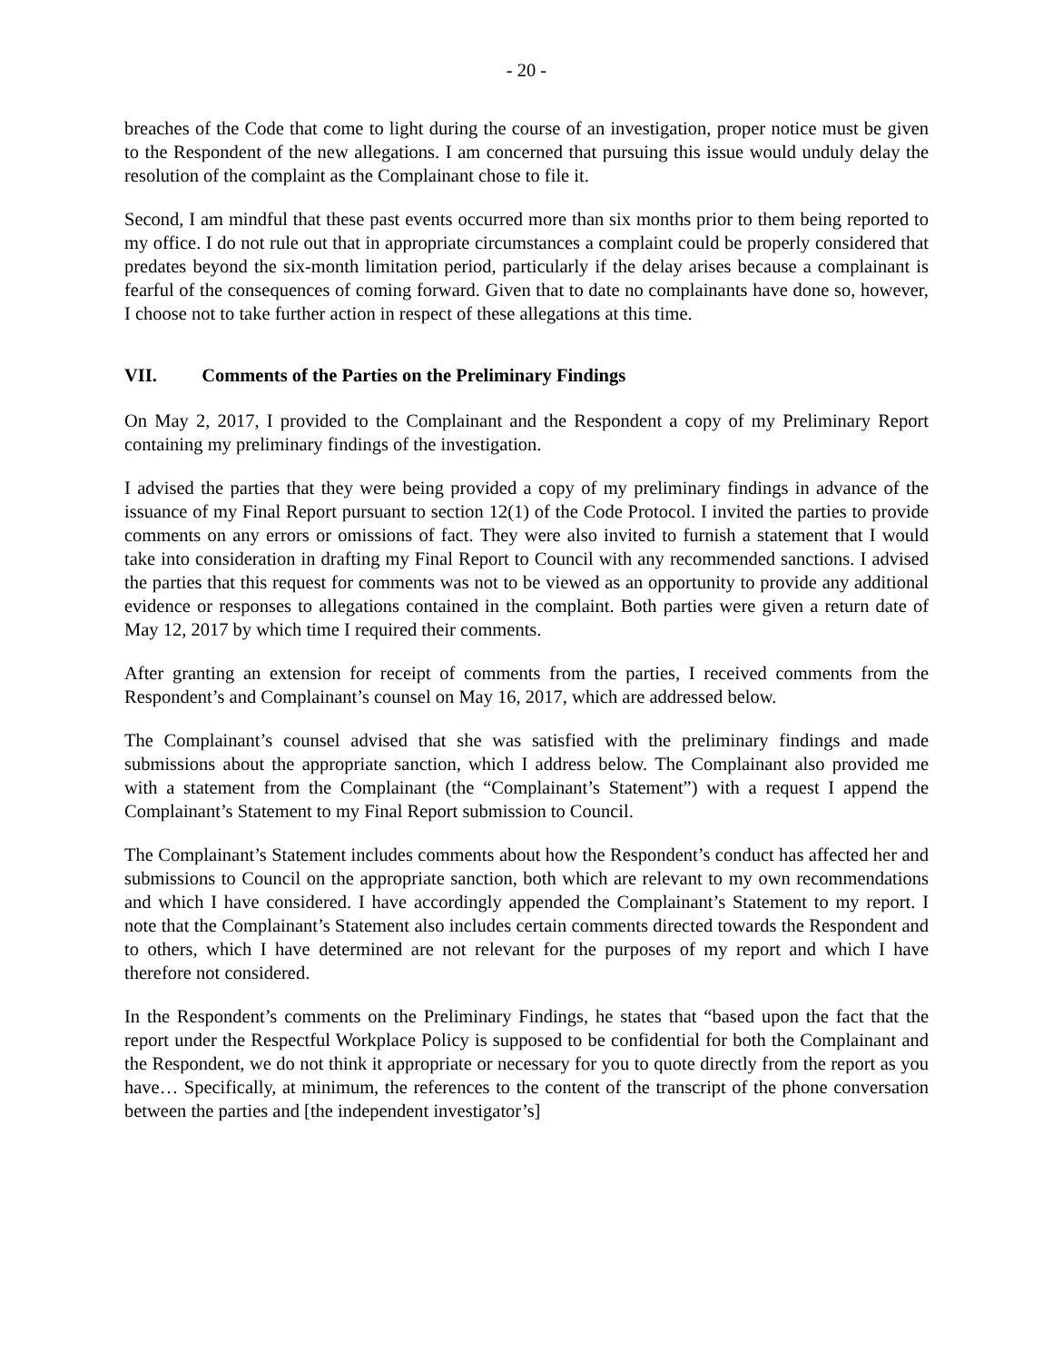- 20 -
breaches of the Code that come to light during the course of an investigation, proper notice must be given to the Respondent of the new allegations. I am concerned that pursuing this issue would unduly delay the resolution of the complaint as the Complainant chose to file it.
Second, I am mindful that these past events occurred more than six months prior to them being reported to my office. I do not rule out that in appropriate circumstances a complaint could be properly considered that predates beyond the six-month limitation period, particularly if the delay arises because a complainant is fearful of the consequences of coming forward. Given that to date no complainants have done so, however, I choose not to take further action in respect of these allegations at this time.
VII. Comments of the Parties on the Preliminary Findings
On May 2, 2017, I provided to the Complainant and the Respondent a copy of my Preliminary Report containing my preliminary findings of the investigation.
I advised the parties that they were being provided a copy of my preliminary findings in advance of the issuance of my Final Report pursuant to section 12(1) of the Code Protocol. I invited the parties to provide comments on any errors or omissions of fact. They were also invited to furnish a statement that I would take into consideration in drafting my Final Report to Council with any recommended sanctions. I advised the parties that this request for comments was not to be viewed as an opportunity to provide any additional evidence or responses to allegations contained in the complaint. Both parties were given a return date of May 12, 2017 by which time I required their comments.
After granting an extension for receipt of comments from the parties, I received comments from the Respondent’s and Complainant’s counsel on May 16, 2017, which are addressed below.
The Complainant’s counsel advised that she was satisfied with the preliminary findings and made submissions about the appropriate sanction, which I address below. The Complainant also provided me with a statement from the Complainant (the “Complainant’s Statement”) with a request I append the Complainant’s Statement to my Final Report submission to Council.
The Complainant’s Statement includes comments about how the Respondent’s conduct has affected her and submissions to Council on the appropriate sanction, both which are relevant to my own recommendations and which I have considered. I have accordingly appended the Complainant’s Statement to my report. I note that the Complainant’s Statement also includes certain comments directed towards the Respondent and to others, which I have determined are not relevant for the purposes of my report and which I have therefore not considered.
In the Respondent’s comments on the Preliminary Findings, he states that “based upon the fact that the report under the Respectful Workplace Policy is supposed to be confidential for both the Complainant and the Respondent, we do not think it appropriate or necessary for you to quote directly from the report as you have… Specifically, at minimum, the references to the content of the transcript of the phone conversation between the parties and [the independent investigator’s]